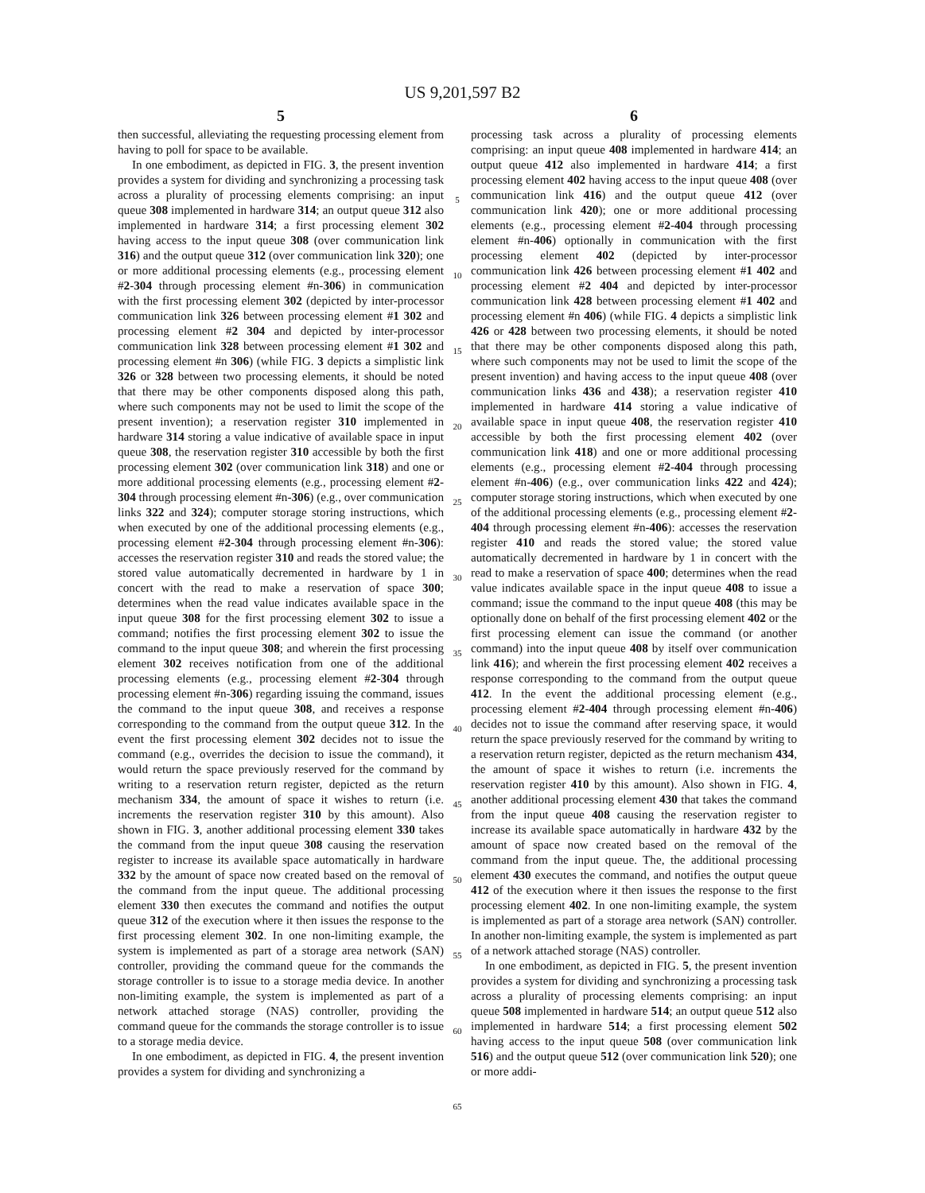US 9,201,597 B2
5
then successful, alleviating the requesting processing element from having to poll for space to be available.
In one embodiment, as depicted in FIG. 3, the present invention provides a system for dividing and synchronizing a processing task across a plurality of processing elements comprising: an input queue 308 implemented in hardware 314; an output queue 312 also implemented in hardware 314; a first processing element 302 having access to the input queue 308 (over communication link 316) and the output queue 312 (over communication link 320); one or more additional processing elements (e.g., processing element #2-304 through processing element #n-306) in communication with the first processing element 302 (depicted by inter-processor communication link 326 between processing element #1 302 and processing element #2 304 and depicted by inter-processor communication link 328 between processing element #1 302 and processing element #n 306) (while FIG. 3 depicts a simplistic link 326 or 328 between two processing elements, it should be noted that there may be other components disposed along this path, where such components may not be used to limit the scope of the present invention); a reservation register 310 implemented in hardware 314 storing a value indicative of available space in input queue 308, the reservation register 310 accessible by both the first processing element 302 (over communication link 318) and one or more additional processing elements (e.g., processing element #2-304 through processing element #n-306) (e.g., over communication links 322 and 324); computer storage storing instructions, which when executed by one of the additional processing elements (e.g., processing element #2-304 through processing element #n-306): accesses the reservation register 310 and reads the stored value; the stored value automatically decremented in hardware by 1 in concert with the read to make a reservation of space 300; determines when the read value indicates available space in the input queue 308 for the first processing element 302 to issue a command; notifies the first processing element 302 to issue the command to the input queue 308; and wherein the first processing element 302 receives notification from one of the additional processing elements (e.g., processing element #2-304 through processing element #n-306) regarding issuing the command, issues the command to the input queue 308, and receives a response corresponding to the command from the output queue 312. In the event the first processing element 302 decides not to issue the command (e.g., overrides the decision to issue the command), it would return the space previously reserved for the command by writing to a reservation return register, depicted as the return mechanism 334, the amount of space it wishes to return (i.e. increments the reservation register 310 by this amount). Also shown in FIG. 3, another additional processing element 330 takes the command from the input queue 308 causing the reservation register to increase its available space automatically in hardware 332 by the amount of space now created based on the removal of the command from the input queue. The additional processing element 330 then executes the command and notifies the output queue 312 of the execution where it then issues the response to the first processing element 302. In one non-limiting example, the system is implemented as part of a storage area network (SAN) controller, providing the command queue for the commands the storage controller is to issue to a storage media device. In another non-limiting example, the system is implemented as part of a network attached storage (NAS) controller, providing the command queue for the commands the storage controller is to issue to a storage media device.
In one embodiment, as depicted in FIG. 4, the present invention provides a system for dividing and synchronizing a
5
10
15
20
25
30
35
40
45
50
55
60
65
6
processing task across a plurality of processing elements comprising: an input queue 408 implemented in hardware 414; an output queue 412 also implemented in hardware 414; a first processing element 402 having access to the input queue 408 (over communication link 416) and the output queue 412 (over communication link 420); one or more additional processing elements (e.g., processing element #2-404 through processing element #n-406) optionally in communication with the first processing element 402 (depicted by inter-processor communication link 426 between processing element #1 402 and processing element #2 404 and depicted by inter-processor communication link 428 between processing element #1 402 and processing element #n 406) (while FIG. 4 depicts a simplistic link 426 or 428 between two processing elements, it should be noted that there may be other components disposed along this path, where such components may not be used to limit the scope of the present invention) and having access to the input queue 408 (over communication links 436 and 438); a reservation register 410 implemented in hardware 414 storing a value indicative of available space in input queue 408, the reservation register 410 accessible by both the first processing element 402 (over communication link 418) and one or more additional processing elements (e.g., processing element #2-404 through processing element #n-406) (e.g., over communication links 422 and 424); computer storage storing instructions, which when executed by one of the additional processing elements (e.g., processing element #2-404 through processing element #n-406): accesses the reservation register 410 and reads the stored value; the stored value automatically decremented in hardware by 1 in concert with the read to make a reservation of space 400; determines when the read value indicates available space in the input queue 408 to issue a command; issue the command to the input queue 408 (this may be optionally done on behalf of the first processing element 402 or the first processing element can issue the command (or another command) into the input queue 408 by itself over communication link 416); and wherein the first processing element 402 receives a response corresponding to the command from the output queue 412. In the event the additional processing element (e.g., processing element #2-404 through processing element #n-406) decides not to issue the command after reserving space, it would return the space previously reserved for the command by writing to a reservation return register, depicted as the return mechanism 434, the amount of space it wishes to return (i.e. increments the reservation register 410 by this amount). Also shown in FIG. 4, another additional processing element 430 that takes the command from the input queue 408 causing the reservation register to increase its available space automatically in hardware 432 by the amount of space now created based on the removal of the command from the input queue. The, the additional processing element 430 executes the command, and notifies the output queue 412 of the execution where it then issues the response to the first processing element 402. In one non-limiting example, the system is implemented as part of a storage area network (SAN) controller. In another non-limiting example, the system is implemented as part of a network attached storage (NAS) controller.
In one embodiment, as depicted in FIG. 5, the present invention provides a system for dividing and synchronizing a processing task across a plurality of processing elements comprising: an input queue 508 implemented in hardware 514; an output queue 512 also implemented in hardware 514; a first processing element 502 having access to the input queue 508 (over communication link 516) and the output queue 512 (over communication link 520); one or more addi-